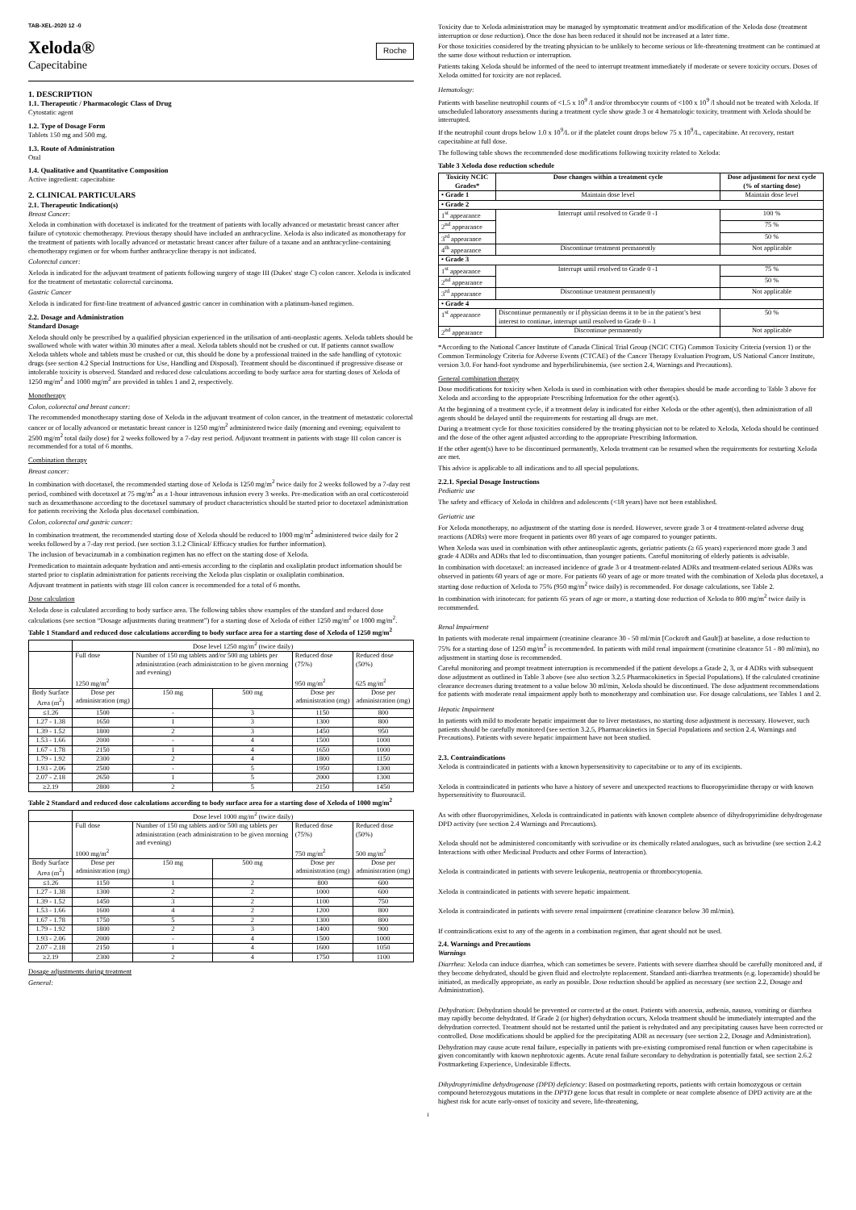TAB-XEL-2020 12 -0
Xeloda®
Capecitabine
Roche
1. DESCRIPTION
1.1. Therapeutic / Pharmacologic Class of Drug
Cytostatic agent
1.2. Type of Dosage Form
Tablets 150 mg and 500 mg.
1.3. Route of Administration
Oral
1.4. Qualitative and Quantitative Composition
Active ingredient: capecitabine
2. CLINICAL PARTICULARS
2.1. Therapeutic Indication(s)
Breast Cancer:
Xeloda in combination with docetaxel is indicated for the treatment of patients with locally advanced or metastatic breast cancer after failure of cytotoxic chemotherapy. Previous therapy should have included an anthracycline. Xeloda is also indicated as monotherapy for the treatment of patients with locally advanced or metastatic breast cancer after failure of a taxane and an anthracycline-containing chemotherapy regimen or for whom further anthracycline therapy is not indicated.
Colorectal cancer:
Xeloda is indicated for the adjuvant treatment of patients following surgery of stage III (Dukes' stage C) colon cancer. Xeloda is indicated for the treatment of metastatic colorectal carcinoma.
Gastric Cancer
Xeloda is indicated for first-line treatment of advanced gastric cancer in combination with a platinum-based regimen.
2.2. Dosage and Administration
Standard Dosage
Xeloda should only be prescribed by a qualified physician experienced in the utilisation of anti-neoplastic agents. Xeloda tablets should be swallowed whole with water within 30 minutes after a meal. Xeloda tablets should not be crushed or cut. If patients cannot swallow Xeloda tablets whole and tablets must be crushed or cut, this should be done by a professional trained in the safe handling of cytotoxic drugs (see section 4.2 Special Instructions for Use, Handling and Disposal). Treatment should be discontinued if progressive disease or intolerable toxicity is observed. Standard and reduced dose calculations according to body surface area for starting doses of Xeloda of 1250 mg/m<sup>2</sup> and 1000 mg/m<sup>2</sup> are provided in tables 1 and 2, respectively.
Monotherapy
Colon, colorectal and breast cancer:
The recommended monotherapy starting dose of Xeloda in the adjuvant treatment of colon cancer, in the treatment of metastatic colorectal cancer or of locally advanced or metastatic breast cancer is 1250 mg/m<sup>2</sup> administered twice daily (morning and evening; equivalent to 2500 mg/m<sup>2</sup> total daily dose) for 2 weeks followed by a 7-day rest period. Adjuvant treatment in patients with stage III colon cancer is recommended for a total of 6 months.
Combination therapy
Breast cancer:
In combination with docetaxel, the recommended starting dose of Xeloda is 1250 mg/m<sup>2</sup> twice daily for 2 weeks followed by a 7-day rest period, combined with docetaxel at 75 mg/m<sup>2</sup> as a 1-hour intravenous infusion every 3 weeks. Pre-medication with an oral corticosteroid such as dexamethasone according to the docetaxel summary of product characteristics should be started prior to docetaxel administration for patients receiving the Xeloda plus docetaxel combination.
Colon, colorectal and gastric cancer:
In combination treatment, the recommended starting dose of Xeloda should be reduced to 1000 mg/m<sup>2</sup> administered twice daily for 2 weeks followed by a 7-day rest period. (see section 3.1.2 Clinical/ Efficacy studies for further information).
The inclusion of bevacizumab in a combination regimen has no effect on the starting dose of Xeloda.
Premedication to maintain adequate hydration and anti-emesis according to the cisplatin and oxaliplatin product information should be started prior to cisplatin administration for patients receiving the Xeloda plus cisplatin or oxaliplatin combination.
Adjuvant treatment in patients with stage III colon cancer is recommended for a total of 6 months.
Dose calculation
Xeloda dose is calculated according to body surface area. The following tables show examples of the standard and reduced dose calculations (see section “Dosage adjustments during treatment”) for a starting dose of Xeloda of either 1250 mg/m<sup>2</sup> or 1000 mg/m<sup>2</sup>.
Table 1 Standard and reduced dose calculations according to body surface area for a starting dose of Xeloda of 1250 mg/m<sup>2</sup>
| | Dose level 1250 mg/m<sup>2</sup> (twice daily) | | | | |
| | Full dose 1250 mg/m<sup>2</sup> | Number of 150 mg tablets and/or 500 mg tablets per administration (each administration to be given morning and evening) | | Reduced dose (75%) 950 mg/m<sup>2</sup> | Reduced dose (50%) 625 mg/m<sup>2</sup> |
| Body Surface Area (m<sup>2</sup>) | Dose per administration (mg) | 150 mg | 500 mg | Dose per administration (mg) | Dose per administration (mg) |
| ≤1.26 | 1500 | - | 3 | 1150 | 800 |
| 1.27 - 1.38 | 1650 | 1 | 3 | 1300 | 800 |
| 1.39 - 1.52 | 1800 | 2 | 3 | 1450 | 950 |
| 1.53 - 1.66 | 2000 | - | 4 | 1500 | 1000 |
| 1.67 - 1.78 | 2150 | 1 | 4 | 1650 | 1000 |
| 1.79 - 1.92 | 2300 | 2 | 4 | 1800 | 1150 |
| 1.93 - 2.06 | 2500 | - | 5 | 1950 | 1300 |
| 2.07 - 2.18 | 2650 | 1 | 5 | 2000 | 1300 |
| ≥2.19 | 2800 | 2 | 5 | 2150 | 1450 |
Table 2 Standard and reduced dose calculations according to body surface area for a starting dose of Xeloda of 1000 mg/m<sup>2</sup>
| | Dose level 1000 mg/m<sup>2</sup> (twice daily) | | | | |
| | Full dose 1000 mg/m<sup>2</sup> | Number of 150 mg tablets and/or 500 mg tablets per administration (each administration to be given morning and evening) | | Reduced dose (75%) 750 mg/m<sup>2</sup> | Reduced dose (50%) 500 mg/m<sup>2</sup> |
| Body Surface Area (m<sup>2</sup>) | Dose per administration (mg) | 150 mg | 500 mg | Dose per administration (mg) | Dose per administration (mg) |
| ≤1.26 | 1150 | 1 | 2 | 800 | 600 |
| 1.27 - 1.38 | 1300 | 2 | 2 | 1000 | 600 |
| 1.39 - 1.52 | 1450 | 3 | 2 | 1100 | 750 |
| 1.53 - 1.66 | 1600 | 4 | 2 | 1200 | 800 |
| 1.67 - 1.78 | 1750 | 5 | 2 | 1300 | 800 |
| 1.79 - 1.92 | 1800 | 2 | 3 | 1400 | 900 |
| 1.93 - 2.06 | 2000 | - | 4 | 1500 | 1000 |
| 2.07 - 2.18 | 2150 | 1 | 4 | 1600 | 1050 |
| ≥2.19 | 2300 | 2 | 4 | 1750 | 1100 |
Dosage adjustments during treatment
General:
Toxicity due to Xeloda administration may be managed by symptomatic treatment and/or modification of the Xeloda dose (treatment interruption or dose reduction). Once the dose has been reduced it should not be increased at a later time.
For those toxicities considered by the treating physician to be unlikely to become serious or life-threatening treatment can be continued at the same dose without reduction or interruption.
Patients taking Xeloda should be informed of the need to interrupt treatment immediately if moderate or severe toxicity occurs. Doses of Xeloda omitted for toxicity are not replaced.
Hematology:
Patients with baseline neutrophil counts of <1.5 x 10<sup>9</sup> /l and/or thrombocyte counts of <100 x 10<sup>9</sup> /l should not be treated with Xeloda. If unscheduled laboratory assessments during a treatment cycle show grade 3 or 4 hematologic toxicity, treatment with Xeloda should be interrupted.
If the neutrophil count drops below 1.0 x 10<sup>9</sup>/L or if the platelet count drops below 75 x 10<sup>9</sup>/L, capecitabine. At recovery, restart capecitabine at full dose.
The following table shows the recommended dose modifications following toxicity related to Xeloda:
Table 3 Xeloda dose reduction schedule
| Toxicity NCIC Grades* | Dose changes within a treatment cycle | Dose adjustment for next cycle (% of starting dose) |
| --- | --- | --- |
| • Grade 1 | Maintain dose level | Maintain dose level |
| • Grade 2 | | |
| 1<sup>st</sup> appearance | Interrupt until resolved to Grade 0 -1 | 100 % |
| 2<sup>nd</sup> appearance | | 75 % |
| 3<sup>rd</sup> appearance | | 50 % |
| 4<sup>th</sup> appearance | Discontinue treatment permanently | Not applicable |
| • Grade 3 | | |
| 1<sup>st</sup> appearance | Interrupt until resolved to Grade 0 -1 | 75 % |
| 2<sup>nd</sup> appearance | | 50 % |
| 3<sup>rd</sup> appearance | Discontinue treatment permanently | Not applicable |
| • Grade 4 | | |
| 1<sup>st</sup> appearance | Discontinue permanently or if physician deems it to be in the patient’s best interest to continue, interrupt until resolved to Grade 0 – 1 | 50 % |
| 2<sup>nd</sup> appearance | Discontinue permanently | Not applicable |
*According to the National Cancer Institute of Canada Clinical Trial Group (NCIC CTG) Common Toxicity Criteria (version 1) or the Common Terminology Criteria for Adverse Events (CTCAE) of the Cancer Therapy Evaluation Program, US National Cancer Institute, version 3.0. For hand-foot syndrome and hyperbilirubinemia, (see section 2.4, Warnings and Precautions).
General combination therapy
Dose modifications for toxicity when Xeloda is used in combination with other therapies should be made according to Table 3 above for Xeloda and according to the appropriate Prescribing Information for the other agent(s).
At the beginning of a treatment cycle, if a treatment delay is indicated for either Xeloda or the other agent(s), then administration of all agents should be delayed until the requirements for restarting all drugs are met.
During a treatment cycle for those toxicities considered by the treating physician not to be related to Xeloda, Xeloda should be continued and the dose of the other agent adjusted according to the appropriate Prescribing Information.
If the other agent(s) have to be discontinued permanently, Xeloda treatment can be resumed when the requirements for restarting Xeloda are met.
This advice is applicable to all indications and to all special populations.
2.2.1. Special Dosage Instructions
Pediatric use
The safety and efficacy of Xeloda in children and adolescents (<18 years) have not been established.
Geriatric use
For Xeloda monotherapy, no adjustment of the starting dose is needed. However, severe grade 3 or 4 treatment-related adverse drug reactions (ADRs) were more frequent in patients over 80 years of age compared to younger patients.
When Xeloda was used in combination with other antineoplastic agents, geriatric patients (≥ 65 years) experienced more grade 3 and grade 4 ADRs and ADRs that led to discontinuation, than younger patients. Careful monitoring of elderly patients is advisable.
In combination with docetaxel: an increased incidence of grade 3 or 4 treatment-related ADRs and treatment-related serious ADRs was observed in patients 60 years of age or more. For patients 60 years of age or more treated with the combination of Xeloda plus docetaxel, a starting dose reduction of Xeloda to 75% (950 mg/m<sup>2</sup> twice daily) is recommended. For dosage calculations, see Table 2.
In combination with irinotecan: for patients 65 years of age or more, a starting dose reduction of Xeloda to 800 mg/m<sup>2</sup> twice daily is recommended.
Renal Impairment
In patients with moderate renal impairment (creatinine clearance 30 - 50 ml/min [Cockroft and Gault]) at baseline, a dose reduction to 75% for a starting dose of 1250 mg/m<sup>2</sup> is recommended. In patients with mild renal impairment (creatinine clearance 51 - 80 ml/min), no adjustment in starting dose is recommended.
Careful monitoring and prompt treatment interruption is recommended if the patient develops a Grade 2, 3, or 4 ADRs with subsequent dose adjustment as outlined in Table 3 above (see also section 3.2.5 Pharmacokinetics in Special Populations). If the calculated creatinine clearance decreases during treatment to a value below 30 ml/min, Xeloda should be discontinued. The dose adjustment recommendations for patients with moderate renal impairment apply both to monotherapy and combination use. For dosage calculations, see Tables 1 and 2.
Hepatic Impairment
In patients with mild to moderate hepatic impairment due to liver metastases, no starting dose adjustment is necessary. However, such patients should be carefully monitored (see section 3.2.5, Pharmacokinetics in Special Populations and section 2.4, Warnings and Precautions). Patients with severe hepatic impairment have not been studied.
2.3. Contraindications
Xeloda is contraindicated in patients with a known hypersensitivity to capecitabine or to any of its excipients.
Xeloda is contraindicated in patients who have a history of severe and unexpected reactions to fluoropyrimidine therapy or with known hypersensitivity to fluorouracil.
As with other fluoropyrimidines, Xeloda is contraindicated in patients with known complete absence of dihydropyrimidine dehydrogenase DPD activity (see section 2.4 Warnings and Precautions).
Xeloda should not be administered concomitantly with sorivudine or its chemically related analogues, such as brivudine (see section 2.4.2 Interactions with other Medicinal Products and other Forms of Interaction).
Xeloda is contraindicated in patients with severe leukopenia, neutropenia or thrombocytopenia.
Xeloda is contraindicated in patients with severe hepatic impairment.
Xeloda is contraindicated in patients with severe renal impairment (creatinine clearance below 30 ml/min).
If contraindications exist to any of the agents in a combination regimen, that agent should not be used.
2.4. Warnings and Precautions
Warnings
Diarrhea: Xeloda can induce diarrhea, which can sometimes be severe. Patients with severe diarrhea should be carefully monitored and, if they become dehydrated, should be given fluid and electrolyte replacement. Standard anti-diarrhea treatments (e.g. loperamide) should be initiated, as medically appropriate, as early as possible. Dose reduction should be applied as necessary (see section 2.2, Dosage and Administration).
Dehydration: Dehydration should be prevented or corrected at the onset. Patients with anorexia, asthenia, nausea, vomiting or diarrhea may rapidly become dehydrated. If Grade 2 (or higher) dehydration occurs, Xeloda treatment should be immediately interrupted and the dehydration corrected. Treatment should not be restarted until the patient is rehydrated and any precipitating causes have been corrected or controlled. Dose modifications should be applied for the precipitating ADR as necessary (see section 2.2, Dosage and Administration).
Dehydration may cause acute renal failure, especially in patients with pre-existing compromised renal function or when capecitabine is given concomitantly with known nephrotoxic agents. Acute renal failure secondary to dehydration is potentially fatal, see section 2.6.2 Postmarketing Experience, Undesirable Effects.
Dihydropyrimidine dehydrogenase (DPD) deficiency: Based on postmarketing reports, patients with certain homozygous or certain compound heterozygous mutations in the DPYD gene locus that result in complete or near complete absence of DPD activity are at the highest risk for acute early-onset of toxicity and severe, life-threatening,
1